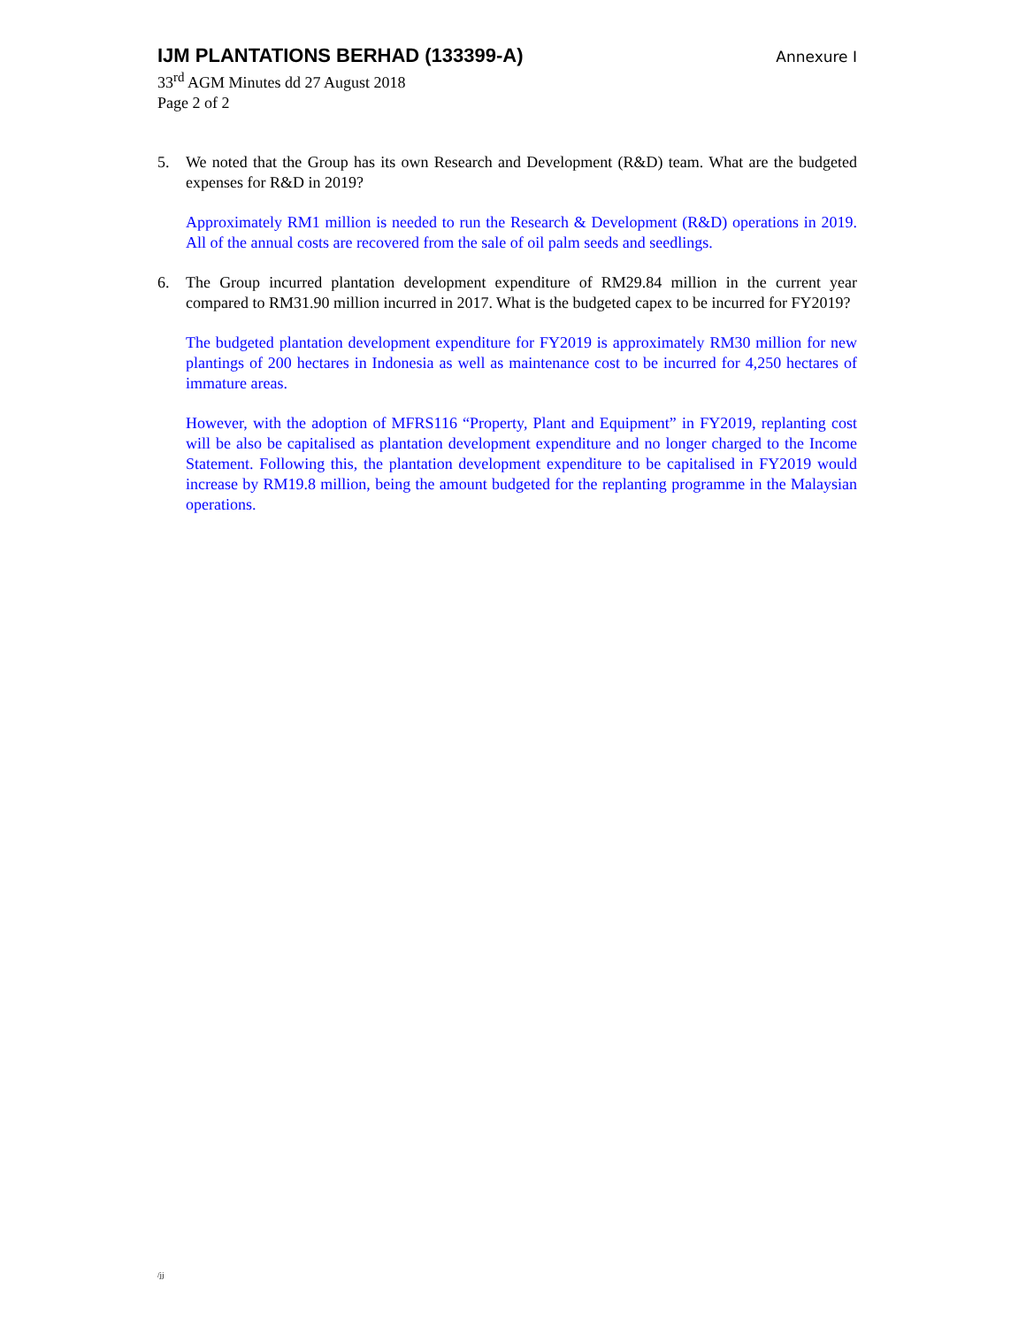IJM PLANTATIONS BERHAD (133399-A) Annexure I
33<sup>rd</sup> AGM Minutes dd 27 August 2018
Page 2 of 2
5. We noted that the Group has its own Research and Development (R&D) team. What are the budgeted expenses for R&D in 2019?
Approximately RM1 million is needed to run the Research & Development (R&D) operations in 2019. All of the annual costs are recovered from the sale of oil palm seeds and seedlings.
6. The Group incurred plantation development expenditure of RM29.84 million in the current year compared to RM31.90 million incurred in 2017. What is the budgeted capex to be incurred for FY2019?
The budgeted plantation development expenditure for FY2019 is approximately RM30 million for new plantings of 200 hectares in Indonesia as well as maintenance cost to be incurred for 4,250 hectares of immature areas.
However, with the adoption of MFRS116 “Property, Plant and Equipment” in FY2019, replanting cost will be also be capitalised as plantation development expenditure and no longer charged to the Income Statement. Following this, the plantation development expenditure to be capitalised in FY2019 would increase by RM19.8 million, being the amount budgeted for the replanting programme in the Malaysian operations.
/jj